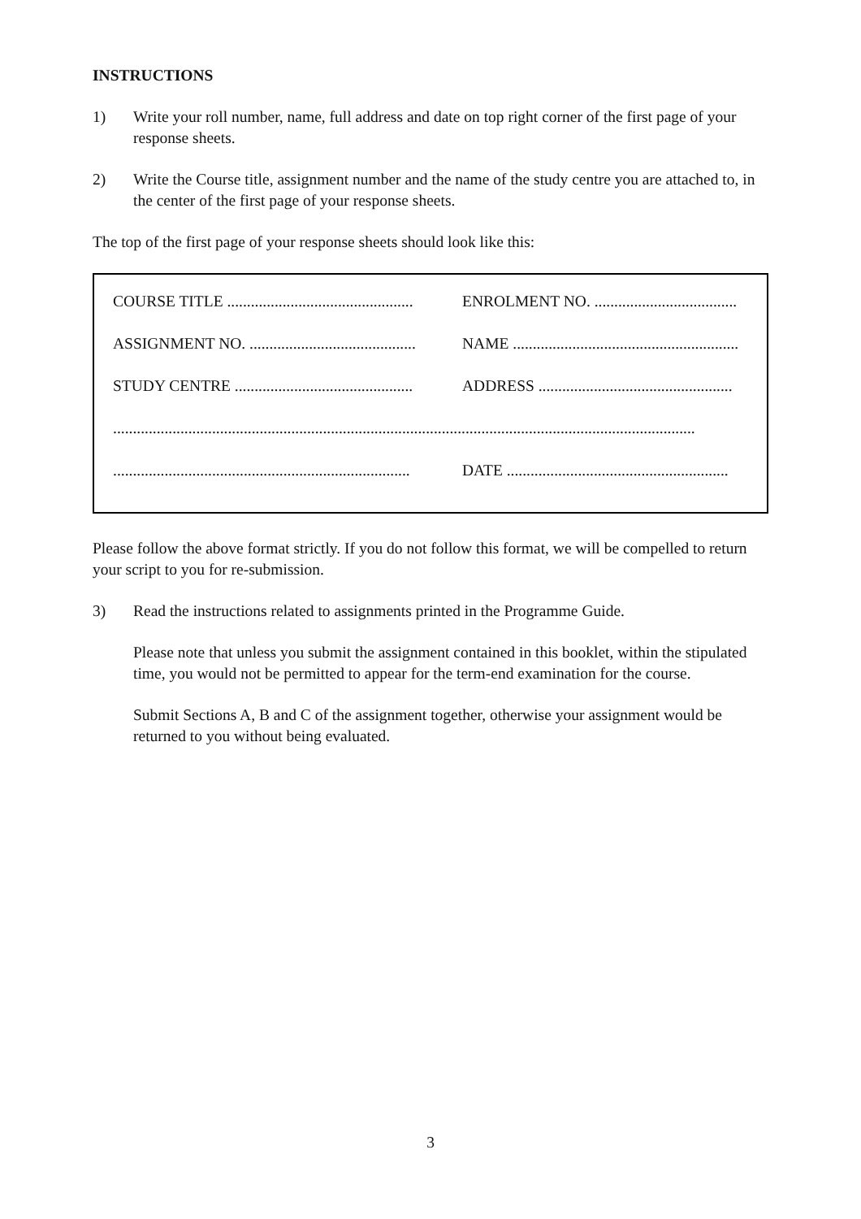INSTRUCTIONS
1) Write your roll number, name, full address and date on top right corner of the first page of your response sheets.
2) Write the Course title, assignment number and the name of the study centre you are attached to, in the center of the first page of your response sheets.
The top of the first page of your response sheets should look like this:
COURSE TITLE ...............................................
ENROLMENT NO. ....................................
ASSIGNMENT NO. ..........................................
NAME .........................................................
STUDY CENTRE .............................................
ADDRESS .................................................
...................................................................................................................................................
...........................................................................
DATE ........................................................
Please follow the above format strictly. If you do not follow this format, we will be compelled to return your script to you for re-submission.
3) Read the instructions related to assignments printed in the Programme Guide.
Please note that unless you submit the assignment contained in this booklet, within the stipulated time, you would not be permitted to appear for the term-end examination for the course.
Submit Sections A, B and C of the assignment together, otherwise your assignment would be returned to you without being evaluated.
3